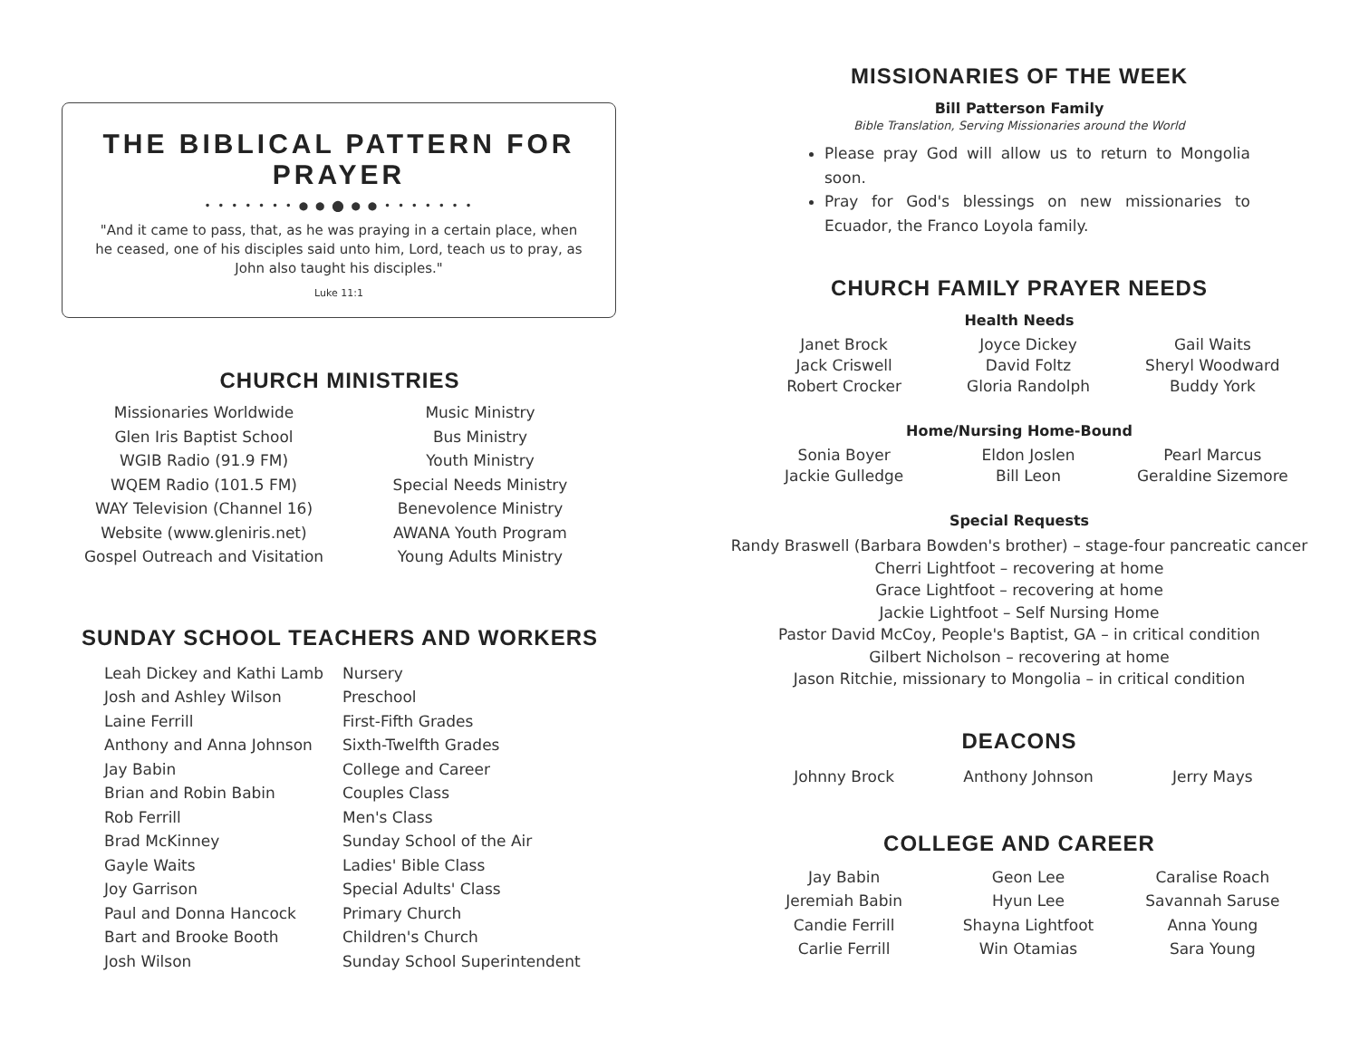THE BIBLICAL PATTERN FOR PRAYER
• • • • • • • ● ● ⬤ ● ● • • • • • • •
"And it came to pass, that, as he was praying in a certain place, when he ceased, one of his disciples said unto him, Lord, teach us to pray, as John also taught his disciples."
Luke 11:1
CHURCH MINISTRIES
Missionaries Worldwide
Glen Iris Baptist School
WGIB Radio (91.9 FM)
WQEM Radio (101.5 FM)
WAY Television (Channel 16)
Website (www.gleniris.net)
Gospel Outreach and Visitation
Music Ministry
Bus Ministry
Youth Ministry
Special Needs Ministry
Benevolence Ministry
AWANA Youth Program
Young Adults Ministry
SUNDAY SCHOOL TEACHERS AND WORKERS
Leah Dickey and Kathi Lamb
Josh and Ashley Wilson
Laine Ferrill
Anthony and Anna Johnson
Jay Babin
Brian and Robin Babin
Rob Ferrill
Brad McKinney
Gayle Waits
Joy Garrison
Paul and Donna Hancock
Bart and Brooke Booth
Josh Wilson
Nursery
Preschool
First-Fifth Grades
Sixth-Twelfth Grades
College and Career
Couples Class
Men's Class
Sunday School of the Air
Ladies' Bible Class
Special Adults' Class
Primary Church
Children's Church
Sunday School Superintendent
MISSIONARIES OF THE WEEK
Bill Patterson Family
Bible Translation, Serving Missionaries around the World
Please pray God will allow us to return to Mongolia soon.
Pray for God's blessings on new missionaries to Ecuador, the Franco Loyola family.
CHURCH FAMILY PRAYER NEEDS
Health Needs
Janet Brock
Jack Criswell
Robert Crocker
Joyce Dickey
David Foltz
Gloria Randolph
Gail Waits
Sheryl Woodward
Buddy York
Home/Nursing Home-Bound
Sonia Boyer
Jackie Gulledge
Eldon Joslen
Bill Leon
Pearl Marcus
Geraldine Sizemore
Special Requests
Randy Braswell (Barbara Bowden's brother) – stage-four pancreatic cancer
Cherri Lightfoot – recovering at home
Grace Lightfoot – recovering at home
Jackie Lightfoot – Self Nursing Home
Pastor David McCoy, People's Baptist, GA – in critical condition
Gilbert Nicholson – recovering at home
Jason Ritchie, missionary to Mongolia – in critical condition
DEACONS
Johnny Brock Anthony Johnson Jerry Mays
COLLEGE AND CAREER
Jay Babin
Jeremiah Babin
Candie Ferrill
Carlie Ferrill
Geon Lee
Hyun Lee
Shayna Lightfoot
Win Otamias
Caralise Roach
Savannah Saruse
Anna Young
Sara Young